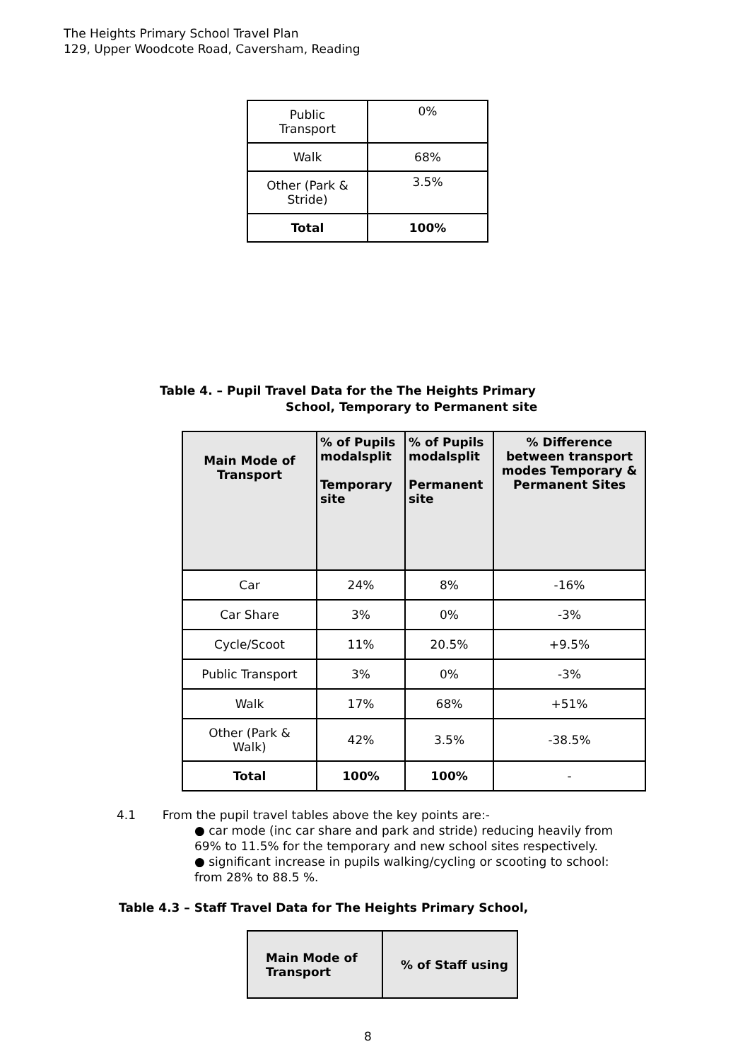The Heights Primary School Travel Plan
129, Upper Woodcote Road, Caversham, Reading
| Public Transport | 0% |
| Walk | 68% |
| Other (Park & Stride) | 3.5% |
| Total | 100% |
Table 4. – Pupil Travel Data for the The Heights Primary
School, Temporary to Permanent site
| Main Mode of Transport | % of Pupils modalsplit Temporary site | % of Pupils modalsplit Permanent site | % Difference between transport modes Temporary & Permanent Sites |
| --- | --- | --- | --- |
| Car | 24% | 8% | -16% |
| Car Share | 3% | 0% | -3% |
| Cycle/Scoot | 11% | 20.5% | +9.5% |
| Public Transport | 3% | 0% | -3% |
| Walk | 17% | 68% | +51% |
| Other (Park & Walk) | 42% | 3.5% | -38.5% |
| Total | 100% | 100% | - |
4.1 From the pupil travel tables above the key points are:-
● car mode (inc car share and park and stride) reducing heavily from 69% to 11.5% for the temporary and new school sites respectively.
● significant increase in pupils walking/cycling or scooting to school: from 28% to 88.5 %.
Table 4.3 – Staff Travel Data for The Heights Primary School,
| Main Mode of Transport | % of Staff using |
| --- | --- |
8